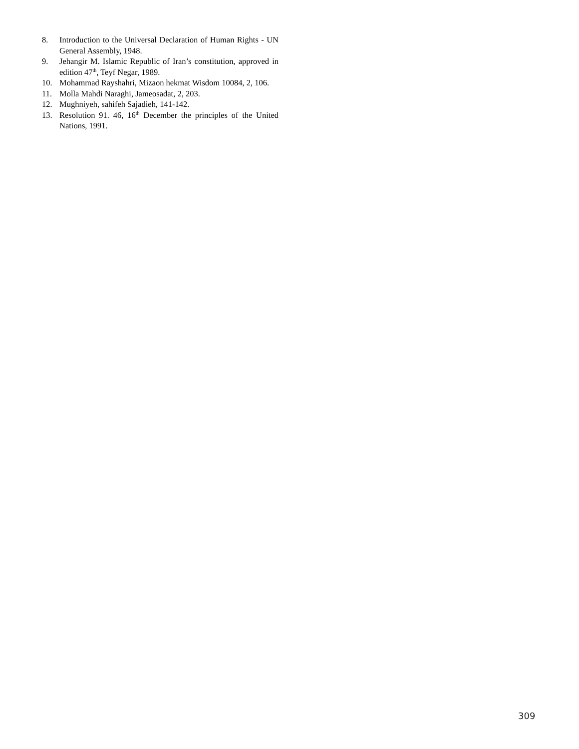8. Introduction to the Universal Declaration of Human Rights - UN General Assembly, 1948.
9. Jehangir M. Islamic Republic of Iran’s constitution, approved in edition 47<sup>th</sup>, Teyf Negar, 1989.
10. Mohammad Rayshahri, Mizaon hekmat Wisdom 10084, 2, 106.
11. Molla Mahdi Naraghi, Jameosadat, 2, 203.
12. Mughniyeh, sahifeh Sajadieh, 141-142.
13. Resolution 91. 46, 16<sup>th</sup> December the principles of the United Nations, 1991.
309